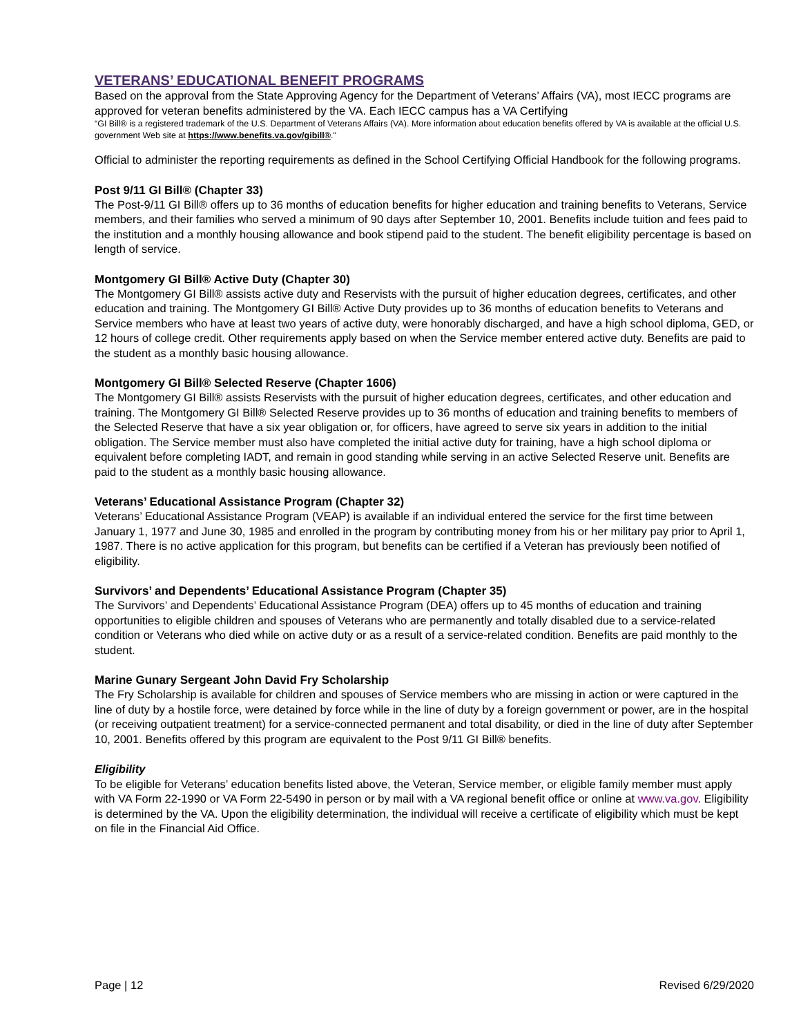VETERANS’ EDUCATIONAL BENEFIT PROGRAMS
Based on the approval from the State Approving Agency for the Department of Veterans’ Affairs (VA), most IECC programs are approved for veteran benefits administered by the VA. Each IECC campus has a VA Certifying
“GI Bill® is a registered trademark of the U.S. Department of Veterans Affairs (VA). More information about education benefits offered by VA is available at the official U.S. government Web site at https://www.benefits.va.gov/gibill®."
Official to administer the reporting requirements as defined in the School Certifying Official Handbook for the following programs.
Post 9/11 GI Bill® (Chapter 33)
The Post-9/11 GI Bill® offers up to 36 months of education benefits for higher education and training benefits to Veterans, Service members, and their families who served a minimum of 90 days after September 10, 2001. Benefits include tuition and fees paid to the institution and a monthly housing allowance and book stipend paid to the student. The benefit eligibility percentage is based on length of service.
Montgomery GI Bill® Active Duty (Chapter 30)
The Montgomery GI Bill® assists active duty and Reservists with the pursuit of higher education degrees, certificates, and other education and training. The Montgomery GI Bill® Active Duty provides up to 36 months of education benefits to Veterans and Service members who have at least two years of active duty, were honorably discharged, and have a high school diploma, GED, or 12 hours of college credit. Other requirements apply based on when the Service member entered active duty. Benefits are paid to the student as a monthly basic housing allowance.
Montgomery GI Bill® Selected Reserve (Chapter 1606)
The Montgomery GI Bill® assists Reservists with the pursuit of higher education degrees, certificates, and other education and training. The Montgomery GI Bill® Selected Reserve provides up to 36 months of education and training benefits to members of the Selected Reserve that have a six year obligation or, for officers, have agreed to serve six years in addition to the initial obligation. The Service member must also have completed the initial active duty for training, have a high school diploma or equivalent before completing IADT, and remain in good standing while serving in an active Selected Reserve unit. Benefits are paid to the student as a monthly basic housing allowance.
Veterans’ Educational Assistance Program (Chapter 32)
Veterans’ Educational Assistance Program (VEAP) is available if an individual entered the service for the first time between January 1, 1977 and June 30, 1985 and enrolled in the program by contributing money from his or her military pay prior to April 1, 1987. There is no active application for this program, but benefits can be certified if a Veteran has previously been notified of eligibility.
Survivors’ and Dependents’ Educational Assistance Program (Chapter 35)
The Survivors’ and Dependents’ Educational Assistance Program (DEA) offers up to 45 months of education and training opportunities to eligible children and spouses of Veterans who are permanently and totally disabled due to a service-related condition or Veterans who died while on active duty or as a result of a service-related condition. Benefits are paid monthly to the student.
Marine Gunary Sergeant John David Fry Scholarship
The Fry Scholarship is available for children and spouses of Service members who are missing in action or were captured in the line of duty by a hostile force, were detained by force while in the line of duty by a foreign government or power, are in the hospital (or receiving outpatient treatment) for a service-connected permanent and total disability, or died in the line of duty after September 10, 2001. Benefits offered by this program are equivalent to the Post 9/11 GI Bill® benefits.
Eligibility
To be eligible for Veterans’ education benefits listed above, the Veteran, Service member, or eligible family member must apply with VA Form 22-1990 or VA Form 22-5490 in person or by mail with a VA regional benefit office or online at www.va.gov. Eligibility is determined by the VA. Upon the eligibility determination, the individual will receive a certificate of eligibility which must be kept on file in the Financial Aid Office.
Page | 12 Revised 6/29/2020